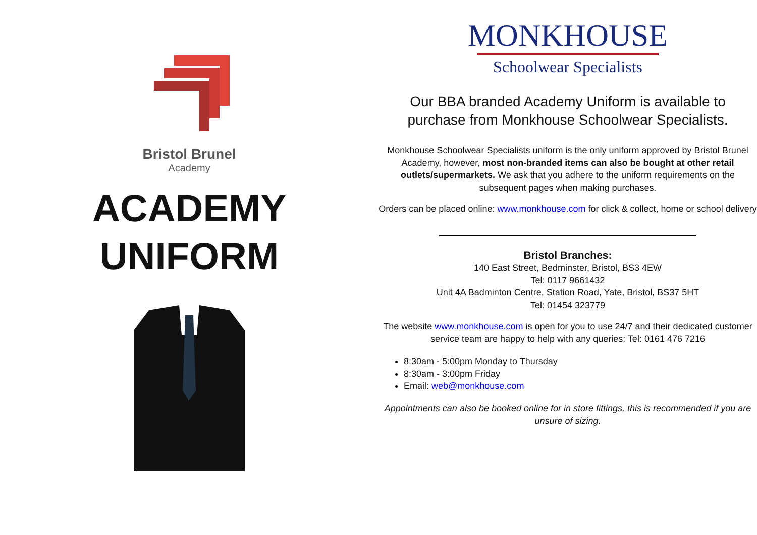Bristol Brunel
Academy
ACADEMY
UNIFORM
MONKHOUSE
Schoolwear Specialists
Our BBA branded Academy Uniform is available to purchase from Monkhouse Schoolwear Specialists.
Monkhouse Schoolwear Specialists uniform is the only uniform approved by Bristol Brunel Academy, however, most non-branded items can also be bought at other retail outlets/supermarkets. We ask that you adhere to the uniform requirements on the subsequent pages when making purchases.
Orders can be placed online: www.monkhouse.com for click & collect, home or school delivery
Bristol Branches:
140 East Street, Bedminster, Bristol, BS3 4EW
Tel: 0117 9661432
Unit 4A Badminton Centre, Station Road, Yate, Bristol, BS37 5HT
Tel: 01454 323779
The website www.monkhouse.com is open for you to use 24/7 and their dedicated customer service team are happy to help with any queries: Tel: 0161 476 7216
8:30am - 5:00pm Monday to Thursday
8:30am - 3:00pm Friday
Email: web@monkhouse.com
Appointments can also be booked online for in store fittings, this is recommended if you are unsure of sizing.